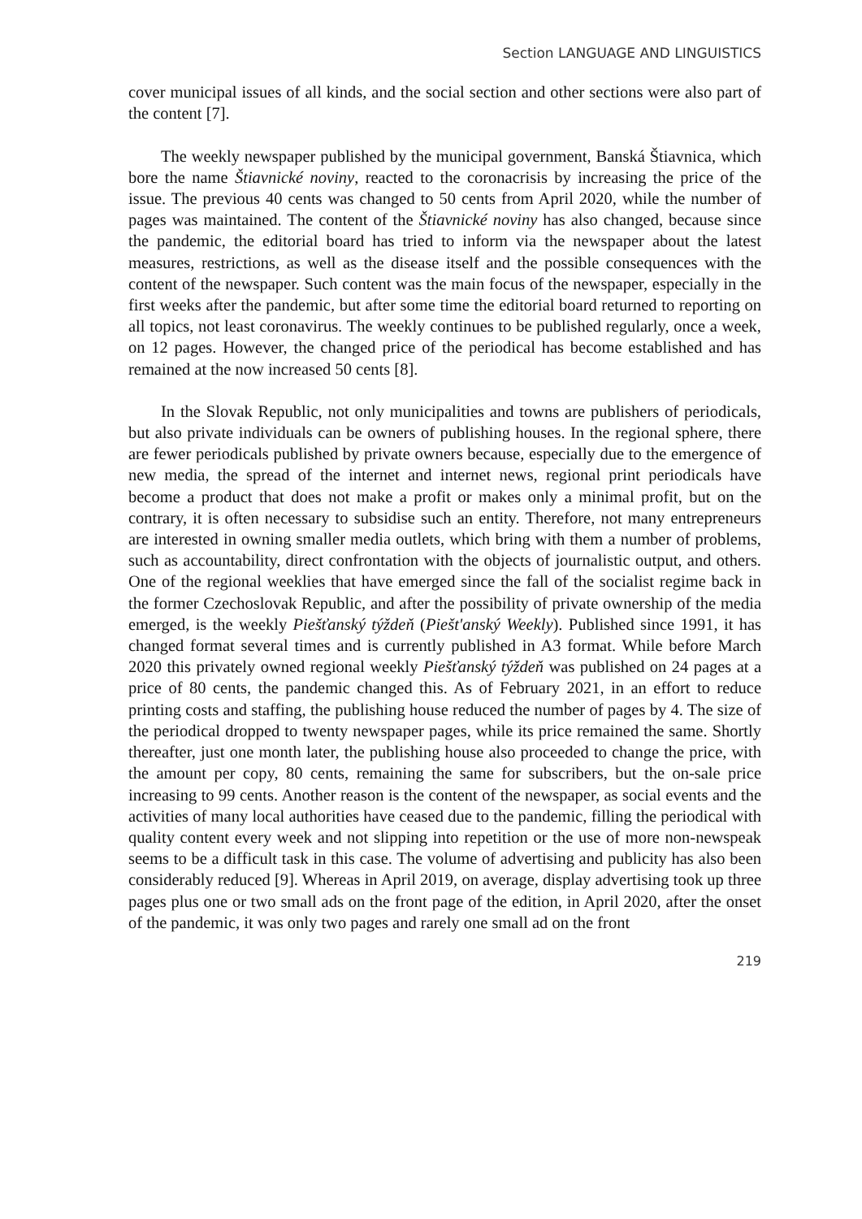Section LANGUAGE AND LINGUISTICS
cover municipal issues of all kinds, and the social section and other sections were also part of the content [7].
The weekly newspaper published by the municipal government, Banská Štiavnica, which bore the name Štiavnické noviny, reacted to the coronacrisis by increasing the price of the issue. The previous 40 cents was changed to 50 cents from April 2020, while the number of pages was maintained. The content of the Štiavnické noviny has also changed, because since the pandemic, the editorial board has tried to inform via the newspaper about the latest measures, restrictions, as well as the disease itself and the possible consequences with the content of the newspaper. Such content was the main focus of the newspaper, especially in the first weeks after the pandemic, but after some time the editorial board returned to reporting on all topics, not least coronavirus. The weekly continues to be published regularly, once a week, on 12 pages. However, the changed price of the periodical has become established and has remained at the now increased 50 cents [8].
In the Slovak Republic, not only municipalities and towns are publishers of periodicals, but also private individuals can be owners of publishing houses. In the regional sphere, there are fewer periodicals published by private owners because, especially due to the emergence of new media, the spread of the internet and internet news, regional print periodicals have become a product that does not make a profit or makes only a minimal profit, but on the contrary, it is often necessary to subsidise such an entity. Therefore, not many entrepreneurs are interested in owning smaller media outlets, which bring with them a number of problems, such as accountability, direct confrontation with the objects of journalistic output, and others. One of the regional weeklies that have emerged since the fall of the socialist regime back in the former Czechoslovak Republic, and after the possibility of private ownership of the media emerged, is the weekly Piešťanský týždeň (Pieštʹanský Weekly). Published since 1991, it has changed format several times and is currently published in A3 format. While before March 2020 this privately owned regional weekly Piešťanský týždeň was published on 24 pages at a price of 80 cents, the pandemic changed this. As of February 2021, in an effort to reduce printing costs and staffing, the publishing house reduced the number of pages by 4. The size of the periodical dropped to twenty newspaper pages, while its price remained the same. Shortly thereafter, just one month later, the publishing house also proceeded to change the price, with the amount per copy, 80 cents, remaining the same for subscribers, but the on-sale price increasing to 99 cents. Another reason is the content of the newspaper, as social events and the activities of many local authorities have ceased due to the pandemic, filling the periodical with quality content every week and not slipping into repetition or the use of more non-newspeak seems to be a difficult task in this case. The volume of advertising and publicity has also been considerably reduced [9]. Whereas in April 2019, on average, display advertising took up three pages plus one or two small ads on the front page of the edition, in April 2020, after the onset of the pandemic, it was only two pages and rarely one small ad on the front
219